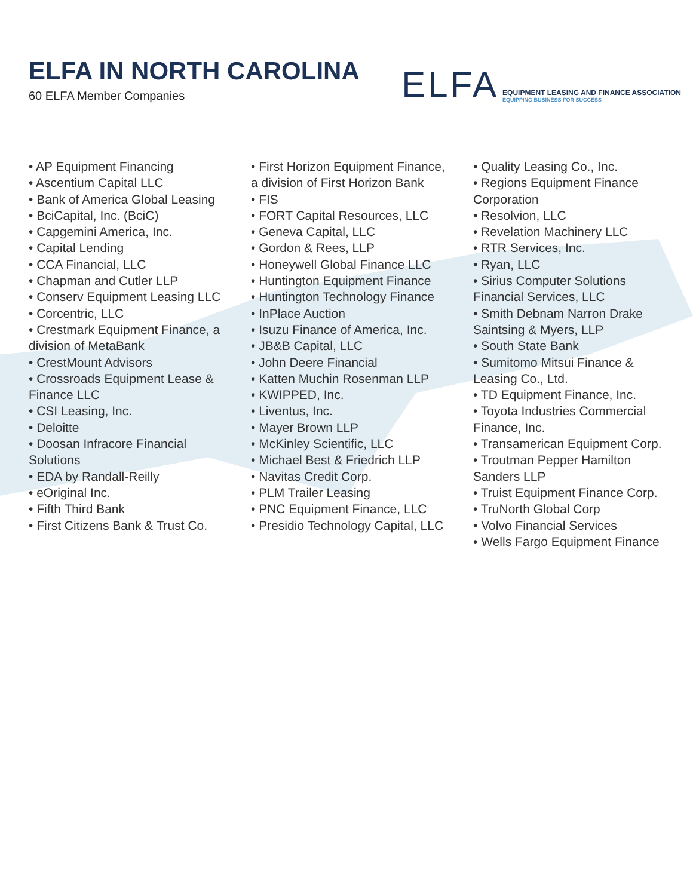ELFA IN NORTH CAROLINA
60 ELFA Member Companies
ELFA
EQUIPMENT LEASING AND FINANCE ASSOCIATION
EQUIPPING BUSINESS FOR SUCCESS
• AP Equipment Financing
• Ascentium Capital LLC
• Bank of America Global Leasing
• BciCapital, Inc. (BciC)
• Capgemini America, Inc.
• Capital Lending
• CCA Financial, LLC
• Chapman and Cutler LLP
• Conserv Equipment Leasing LLC
• Corcentric, LLC
• Crestmark Equipment Finance, a division of MetaBank
• CrestMount Advisors
• Crossroads Equipment Lease & Finance LLC
• CSI Leasing, Inc.
• Deloitte
• Doosan Infracore Financial Solutions
• EDA by Randall-Reilly
• eOriginal Inc.
• Fifth Third Bank
• First Citizens Bank & Trust Co.
• First Horizon Equipment Finance, a division of First Horizon Bank
• FIS
• FORT Capital Resources, LLC
• Geneva Capital, LLC
• Gordon & Rees, LLP
• Honeywell Global Finance LLC
• Huntington Equipment Finance
• Huntington Technology Finance
• InPlace Auction
• Isuzu Finance of America, Inc.
• JB&B Capital, LLC
• John Deere Financial
• Katten Muchin Rosenman LLP
• KWIPPED, Inc.
• Liventus, Inc.
• Mayer Brown LLP
• McKinley Scientific, LLC
• Michael Best & Friedrich LLP
• Navitas Credit Corp.
• PLM Trailer Leasing
• PNC Equipment Finance, LLC
• Presidio Technology Capital, LLC
• Quality Leasing Co., Inc.
• Regions Equipment Finance Corporation
• Resolvion, LLC
• Revelation Machinery LLC
• RTR Services, Inc.
• Ryan, LLC
• Sirius Computer Solutions Financial Services, LLC
• Smith Debnam Narron Drake Saintsing & Myers, LLP
• South State Bank
• Sumitomo Mitsui Finance & Leasing Co., Ltd.
• TD Equipment Finance, Inc.
• Toyota Industries Commercial Finance, Inc.
• Transamerican Equipment Corp.
• Troutman Pepper Hamilton Sanders LLP
• Truist Equipment Finance Corp.
• TruNorth Global Corp
• Volvo Financial Services
• Wells Fargo Equipment Finance